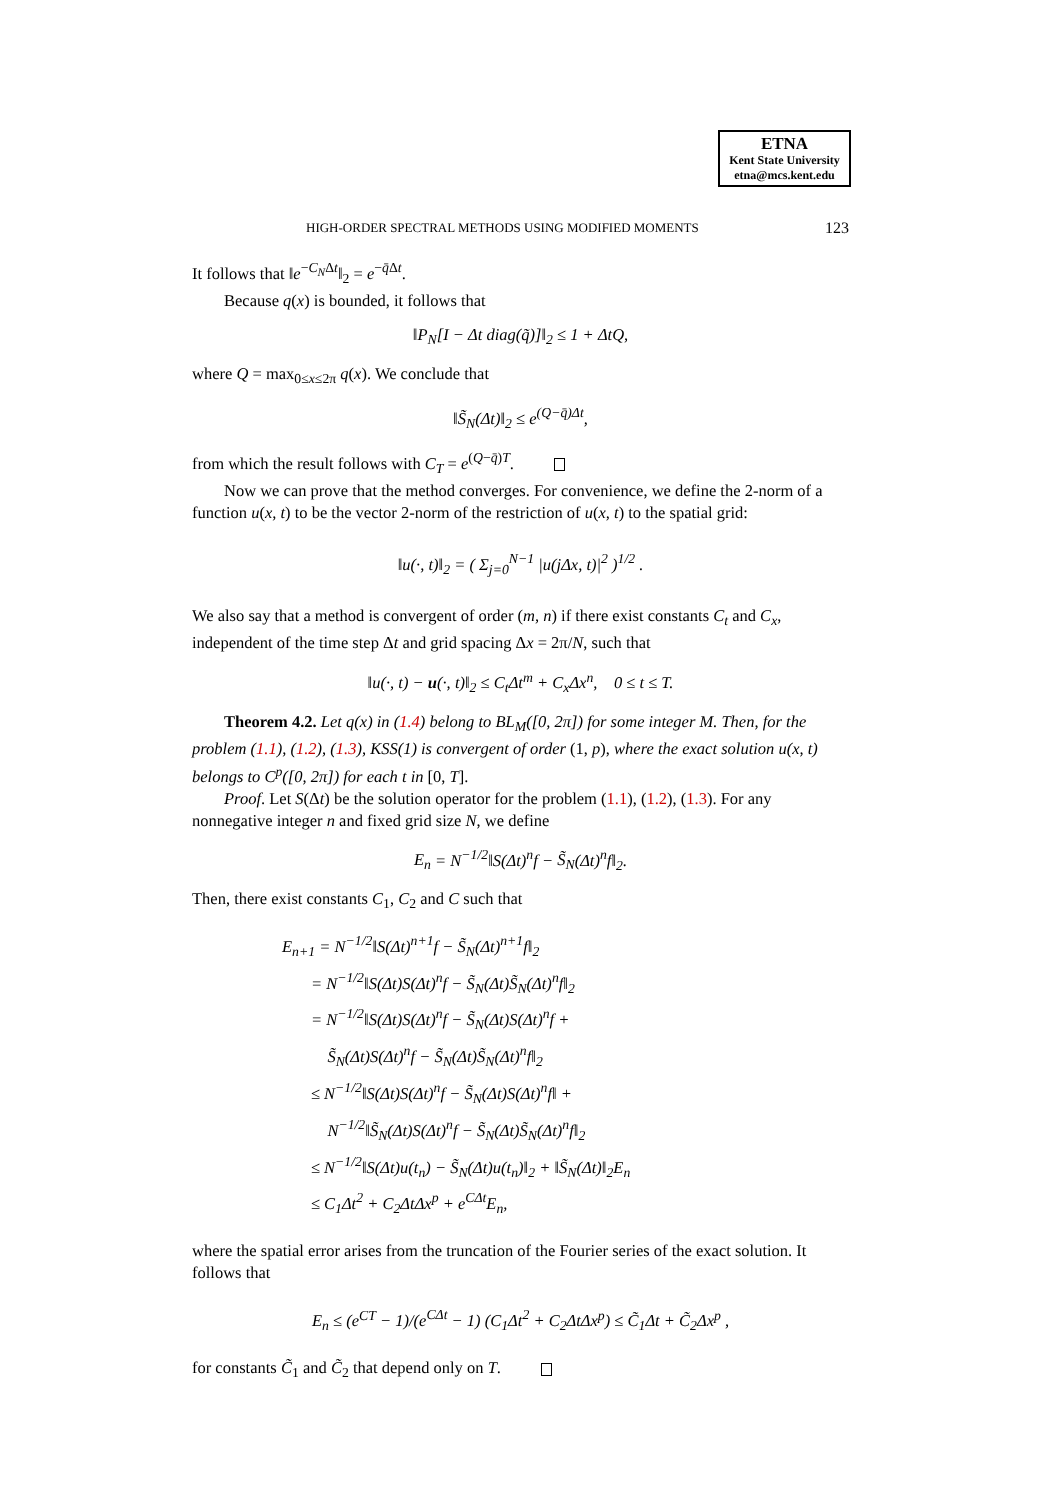ETNA
Kent State University
etna@mcs.kent.edu
HIGH-ORDER SPECTRAL METHODS USING MODIFIED MOMENTS 123
It follows that ‖e<sup>−C<sub>N</sub>Δt</sup>‖<sub>2</sub> = e<sup>−q̄Δt</sup>.
Because q(x) is bounded, it follows that
‖P<sub>N</sub>[I − Δt diag(q̃)]‖<sub>2</sub> ≤ 1 + ΔtQ,
where Q = max<sub>0≤x≤2π</sub> q(x). We conclude that
‖S̃<sub>N</sub>(Δt)‖<sub>2</sub> ≤ e<sup>(Q−q̄)Δt</sup>,
from which the result follows with C<sub>T</sub> = e<sup>(Q−q̄)T</sup>.
Now we can prove that the method converges. For convenience, we define the 2-norm of a function u(x, t) to be the vector 2-norm of the restriction of u(x, t) to the spatial grid:
‖u(·, t)‖<sub>2</sub> = ( Σ<sub>j=0</sub><sup>N−1</sup> |u(j Δx, t)|<sup>2</sup> )<sup>1/2</sup> .
We also say that a method is convergent of order (m, n) if there exist constants C<sub>t</sub> and C<sub>x</sub>, independent of the time step Δt and grid spacing Δx = 2π/N, such that
‖u(·, t) − u(·, t)‖<sub>2</sub> ≤ C<sub>t</sub> Δt<sup>m</sup> + C<sub>x</sub> Δx<sup>n</sup>, 0 ≤ t ≤ T.
Theorem 4.2. Let q(x) in (1.4) belong to BL<sub>M</sub>([0, 2π]) for some integer M. Then, for the problem (1.1), (1.2), (1.3), KSS(1) is convergent of order (1, p), where the exact solution u(x, t) belongs to C<sup>p</sup>([0, 2π]) for each t in [0, T].
Proof. Let S(Δt) be the solution operator for the problem (1.1), (1.2), (1.3). For any nonnegative integer n and fixed grid size N, we define
E<sub>n</sub> = N<sup>−1/2</sup>‖S(Δt)<sup>n</sup>f − S̃<sub>N</sub>(Δt)<sup>n</sup>f‖<sub>2</sub>.
Then, there exist constants C<sub>1</sub>, C<sub>2</sub> and C such that
E<sub>n+1</sub> = N<sup>−1/2</sup>‖S(Δt)<sup>n+1</sup>f − S̃<sub>N</sub>(Δt)<sup>n+1</sup>f‖<sub>2</sub>
= N<sup>−1/2</sup>‖S(Δt)S(Δt)<sup>n</sup>f − S̃<sub>N</sub>(Δt)S̃<sub>N</sub>(Δt)<sup>n</sup>f‖<sub>2</sub>
= N<sup>−1/2</sup>‖S(Δt)S(Δt)<sup>n</sup>f − S̃<sub>N</sub>(Δt)S(Δt)<sup>n</sup>f +
S̃<sub>N</sub>(Δt)S(Δt)<sup>n</sup>f − S̃<sub>N</sub>(Δt)S̃<sub>N</sub>(Δt)<sup>n</sup>f‖<sub>2</sub>
≤ N<sup>−1/2</sup>‖S(Δt)S(Δt)<sup>n</sup>f − S̃<sub>N</sub>(Δt)S(Δt)<sup>n</sup>f‖ +
N<sup>−1/2</sup>‖S̃<sub>N</sub>(Δt)S(Δt)<sup>n</sup>f − S̃<sub>N</sub>(Δt)S̃<sub>N</sub>(Δt)<sup>n</sup>f‖<sub>2</sub>
≤ N<sup>−1/2</sup>‖S(Δt)u(t<sub>n</sub>) − S̃<sub>N</sub>(Δt)u(t<sub>n</sub>)‖<sub>2</sub> + ‖S̃<sub>N</sub>(Δt)‖<sub>2</sub>E<sub>n</sub>
≤ C<sub>1</sub>Δt<sup>2</sup> + C<sub>2</sub>ΔtΔx<sup>p</sup> + e<sup>CΔt</sup>E<sub>n</sub>,
where the spatial error arises from the truncation of the Fourier series of the exact solution. It follows that
E<sub>n</sub> ≤ (e<sup>CT</sup> − 1)/(e<sup>CΔt</sup> − 1) (C<sub>1</sub>Δt<sup>2</sup> + C<sub>2</sub>Δt Δx<sup>p</sup>) ≤ C̃<sub>1</sub>Δt + C̃<sub>2</sub>Δx<sup>p</sup> ,
for constants C̃<sub>1</sub> and C̃<sub>2</sub> that depend only on T.